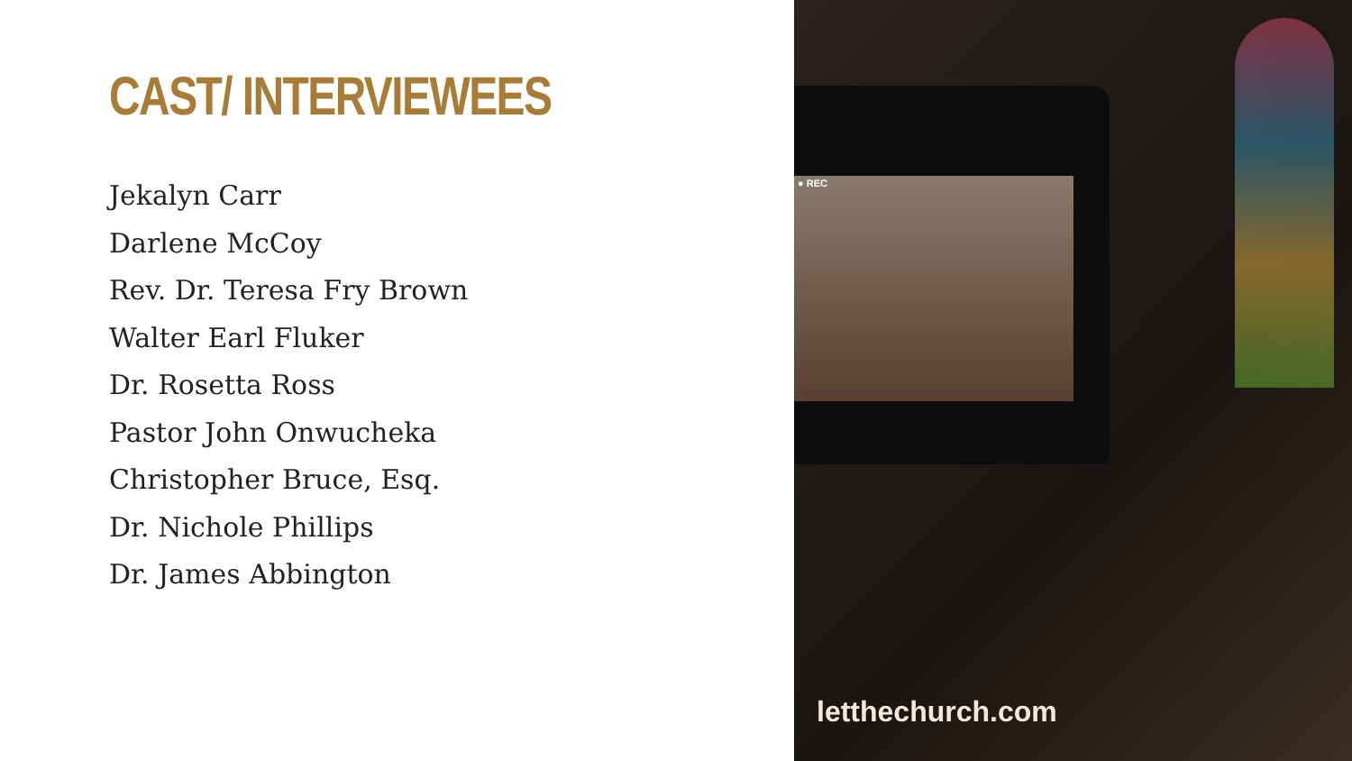CAST/ INTERVIEWEES
Jekalyn Carr
Darlene McCoy
Rev. Dr. Teresa Fry Brown
Walter Earl Fluker
Dr. Rosetta Ross
Pastor John Onwucheka
Christopher Bruce, Esq.
Dr. Nichole Phillips
Dr. James Abbington
● REC
letthechurch.com